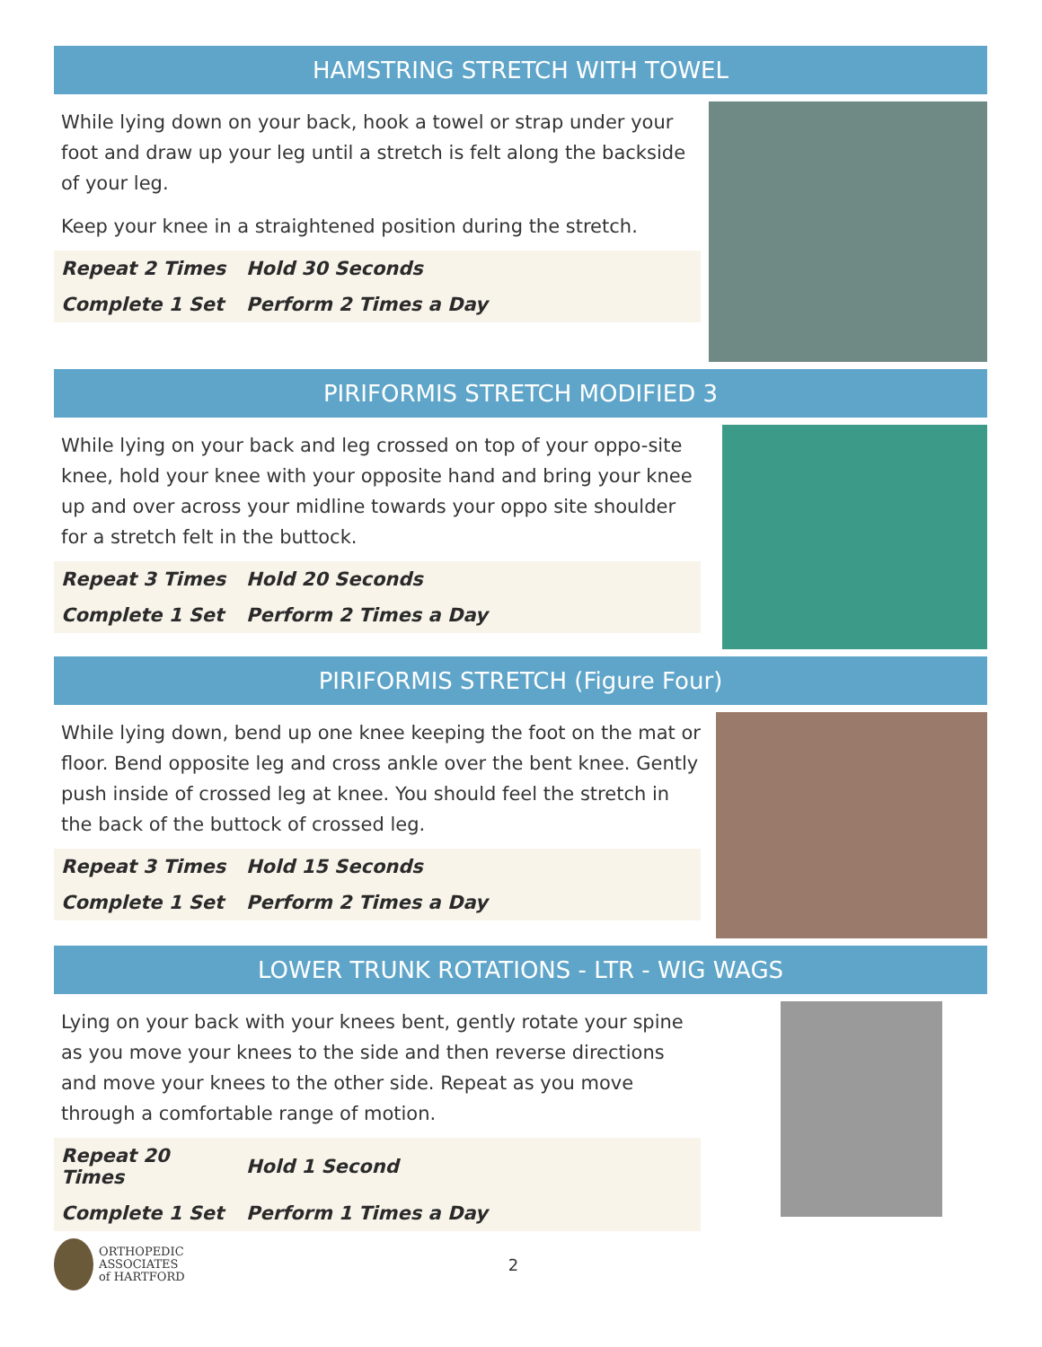HAMSTRING STRETCH WITH TOWEL
While lying down on your back, hook a towel or strap under your foot and draw up your leg until a stretch is felt along the backside of your leg.
Keep your knee in a straightened position during the stretch.
| Repeat 2 Times | Hold 30 Seconds |
| Complete 1 Set | Perform 2 Times a Day |
PIRIFORMIS STRETCH MODIFIED 3
While lying on your back and leg crossed on top of your oppo-site knee, hold your knee with your opposite hand and bring your knee up and over across your midline towards your oppo site shoulder for a stretch felt in the buttock.
| Repeat 3 Times | Hold 20 Seconds |
| Complete 1 Set | Perform 2 Times a Day |
PIRIFORMIS STRETCH (Figure Four)
While lying down, bend up one knee keeping the foot on the mat or floor. Bend opposite leg and cross ankle over the bent knee. Gently push inside of crossed leg at knee. You should feel the stretch in the back of the buttock of crossed leg.
| Repeat 3 Times | Hold 15 Seconds |
| Complete 1 Set | Perform 2 Times a Day |
LOWER TRUNK ROTATIONS - LTR - WIG WAGS
Lying on your back with your knees bent, gently rotate your spine as you move your knees to the side and then reverse directions and move your knees to the other side. Repeat as you move through a comfortable range of motion.
| Repeat 20 Times | Hold 1 Second |
| Complete 1 Set | Perform 1 Times a Day |
ORTHOPEDIC
ASSOCIATES
of HARTFORD
2